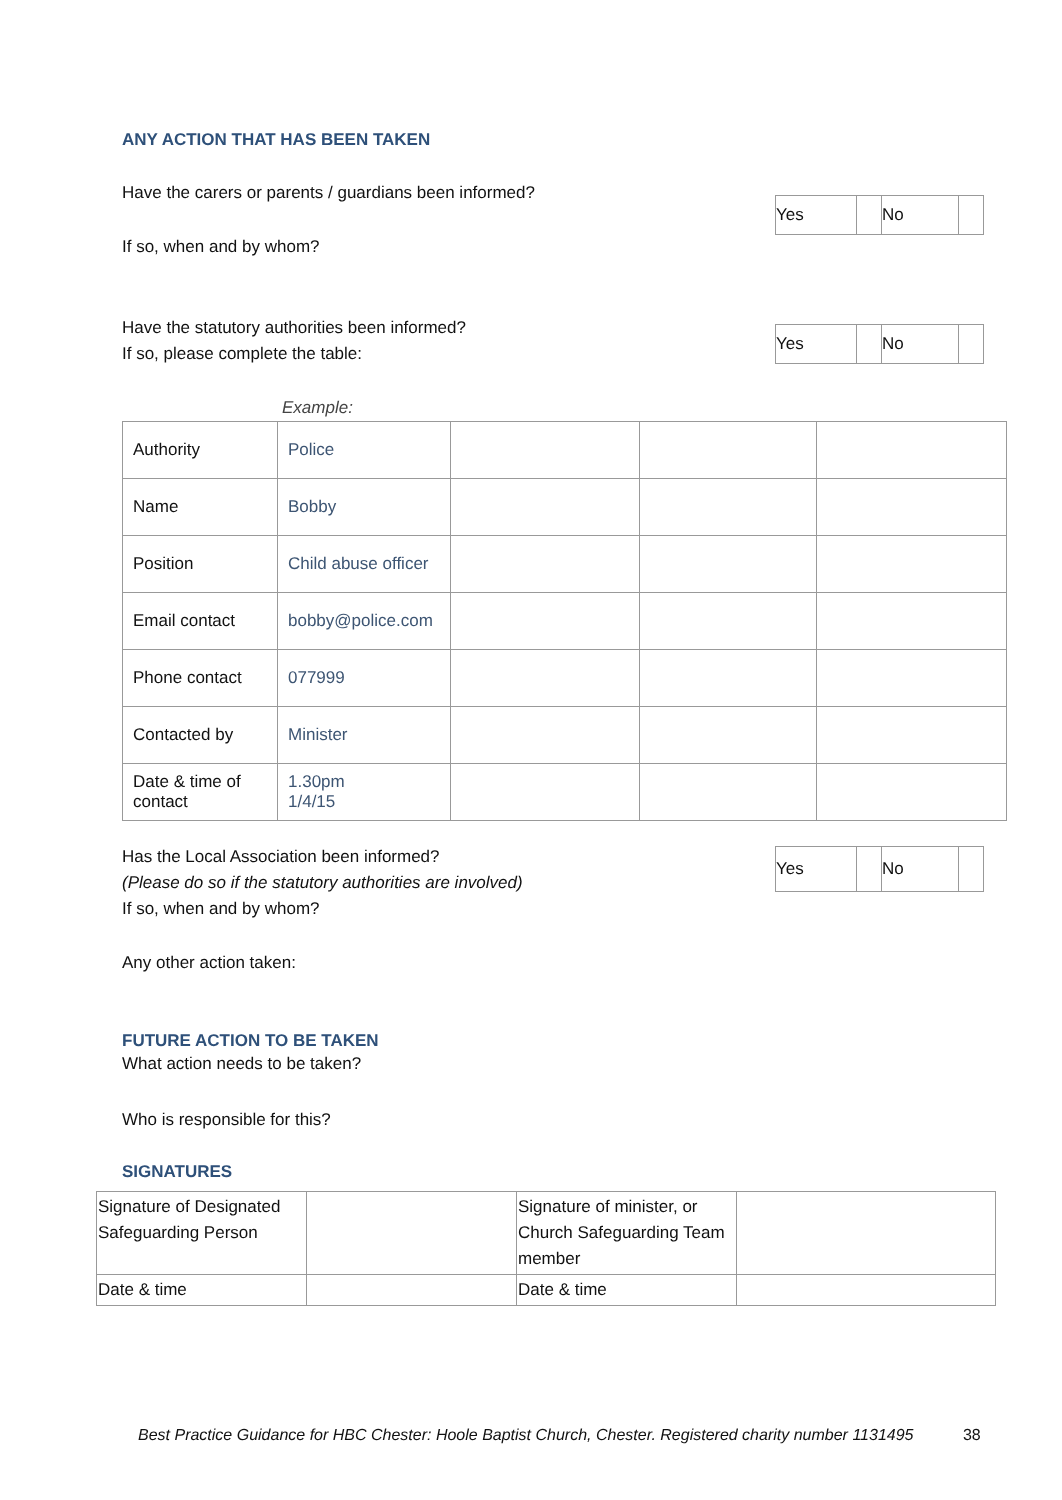ANY ACTION THAT HAS BEEN TAKEN
Have the carers or parents / guardians been informed?
| Yes | | No | |
If so, when and by whom?
Have the statutory authorities been informed?
If so, please complete the table:
| Yes | | No | |
Example:
| Authority | Police | | | |
| Name | Bobby | | | |
| Position | Child abuse officer | | | |
| Email contact | bobby@police.com | | | |
| Phone contact | 077999 | | | |
| Contacted by | Minister | | | |
| Date & time of contact | 1.30pm 1/4/15 | | | |
Has the Local Association been informed?
(Please do so if the statutory authorities are involved)
If so, when and by whom?
| Yes | | No | |
Any other action taken:
FUTURE ACTION TO BE TAKEN
What action needs to be taken?
Who is responsible for this?
SIGNATURES
| Signature of Designated Safeguarding Person | | Signature of minister, or Church Safeguarding Team member | |
| Date & time | | Date & time | |
Best Practice Guidance for HBC Chester: Hoole Baptist Church, Chester. Registered charity number 1131495 38